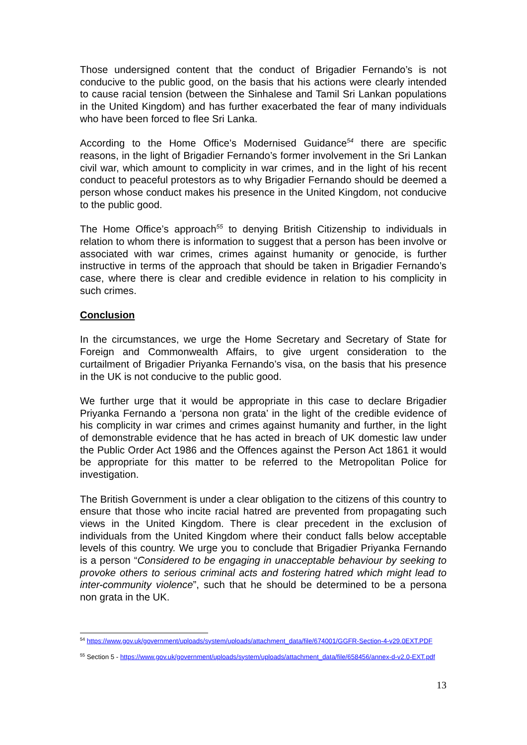Those undersigned content that the conduct of Brigadier Fernando’s is not conducive to the public good, on the basis that his actions were clearly intended to cause racial tension (between the Sinhalese and Tamil Sri Lankan populations in the United Kingdom) and has further exacerbated the fear of many individuals who have been forced to flee Sri Lanka.
According to the Home Office’s Modernised Guidance<sup>54</sup> there are specific reasons, in the light of Brigadier Fernando’s former involvement in the Sri Lankan civil war, which amount to complicity in war crimes, and in the light of his recent conduct to peaceful protestors as to why Brigadier Fernando should be deemed a person whose conduct makes his presence in the United Kingdom, not conducive to the public good.
The Home Office’s approach<sup>55</sup> to denying British Citizenship to individuals in relation to whom there is information to suggest that a person has been involve or associated with war crimes, crimes against humanity or genocide, is further instructive in terms of the approach that should be taken in Brigadier Fernando’s case, where there is clear and credible evidence in relation to his complicity in such crimes.
Conclusion
In the circumstances, we urge the Home Secretary and Secretary of State for Foreign and Commonwealth Affairs, to give urgent consideration to the curtailment of Brigadier Priyanka Fernando’s visa, on the basis that his presence in the UK is not conducive to the public good.
We further urge that it would be appropriate in this case to declare Brigadier Priyanka Fernando a ‘persona non grata’ in the light of the credible evidence of his complicity in war crimes and crimes against humanity and further, in the light of demonstrable evidence that he has acted in breach of UK domestic law under the Public Order Act 1986 and the Offences against the Person Act 1861 it would be appropriate for this matter to be referred to the Metropolitan Police for investigation.
The British Government is under a clear obligation to the citizens of this country to ensure that those who incite racial hatred are prevented from propagating such views in the United Kingdom. There is clear precedent in the exclusion of individuals from the United Kingdom where their conduct falls below acceptable levels of this country. We urge you to conclude that Brigadier Priyanka Fernando is a person “Considered to be engaging in unacceptable behaviour by seeking to provoke others to serious criminal acts and fostering hatred which might lead to inter-community violence”, such that he should be determined to be a persona non grata in the UK.
<sup>54</sup> https://www.gov.uk/government/uploads/system/uploads/attachment_data/file/674001/GGFR-Section-4-v29.0EXT.PDF
<sup>55</sup> Section 5 - https://www.gov.uk/government/uploads/system/uploads/attachment_data/file/658456/annex-d-v2.0-EXT.pdf
13